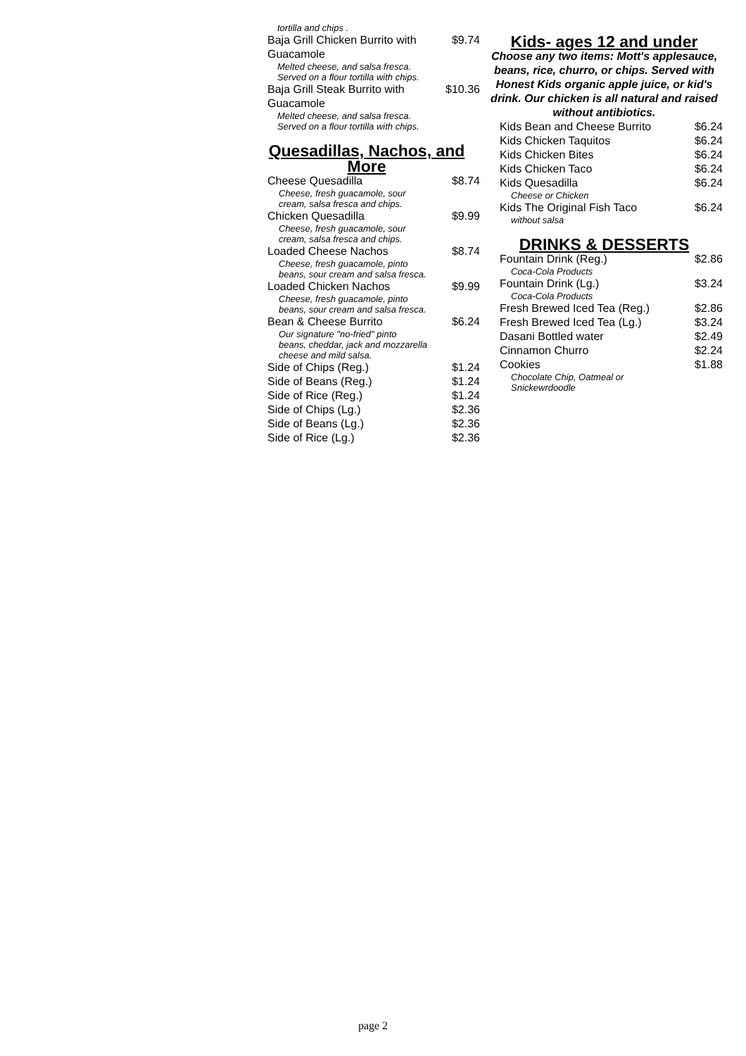| tortilla and chips . | |
| Baja Grill Chicken Burrito with Guacamole | $9.74 |
| Melted cheese, and salsa fresca. Served on a flour tortilla with chips. | |
| Baja Grill Steak Burrito with Guacamole | $10.36 |
| Melted cheese, and salsa fresca. Served on a flour tortilla with chips. | |
Quesadillas, Nachos, and More
| Cheese Quesadilla | $8.74 |
| Cheese, fresh guacamole, sour cream, salsa fresca and chips. | |
| Chicken Quesadilla | $9.99 |
| Cheese, fresh guacamole, sour cream, salsa fresca and chips. | |
| Loaded Cheese Nachos | $8.74 |
| Cheese, fresh guacamole, pinto beans, sour cream and salsa fresca. | |
| Loaded Chicken Nachos | $9.99 |
| Cheese, fresh guacamole, pinto beans, sour cream and salsa fresca. | |
| Bean & Cheese Burrito | $6.24 |
| Our signature "no-fried" pinto beans, cheddar, jack and mozzarella cheese and mild salsa. | |
| Side of Chips (Reg.) | $1.24 |
| Side of Beans (Reg.) | $1.24 |
| Side of Rice (Reg.) | $1.24 |
| Side of Chips (Lg.) | $2.36 |
| Side of Beans (Lg.) | $2.36 |
| Side of Rice (Lg.) | $2.36 |
Kids- ages 12 and under
Choose any two items: Mott's applesauce, beans, rice, churro, or chips. Served with Honest Kids organic apple juice, or kid's drink. Our chicken is all natural and raised without antibiotics.
| Kids Bean and Cheese Burrito | $6.24 |
| Kids Chicken Taquitos | $6.24 |
| Kids Chicken Bites | $6.24 |
| Kids Chicken Taco | $6.24 |
| Kids Quesadilla | $6.24 |
| Cheese or Chicken | |
| Kids The Original Fish Taco | $6.24 |
| without salsa | |
DRINKS & DESSERTS
| Fountain Drink (Reg.) | $2.86 |
| Coca-Cola Products | |
| Fountain Drink (Lg.) | $3.24 |
| Coca-Cola Products | |
| Fresh Brewed Iced Tea (Reg.) | $2.86 |
| Fresh Brewed Iced Tea (Lg.) | $3.24 |
| Dasani Bottled water | $2.49 |
| Cinnamon Churro | $2.24 |
| Cookies | $1.88 |
| Chocolate Chip, Oatmeal or Snickewrdoodle | |
page 2